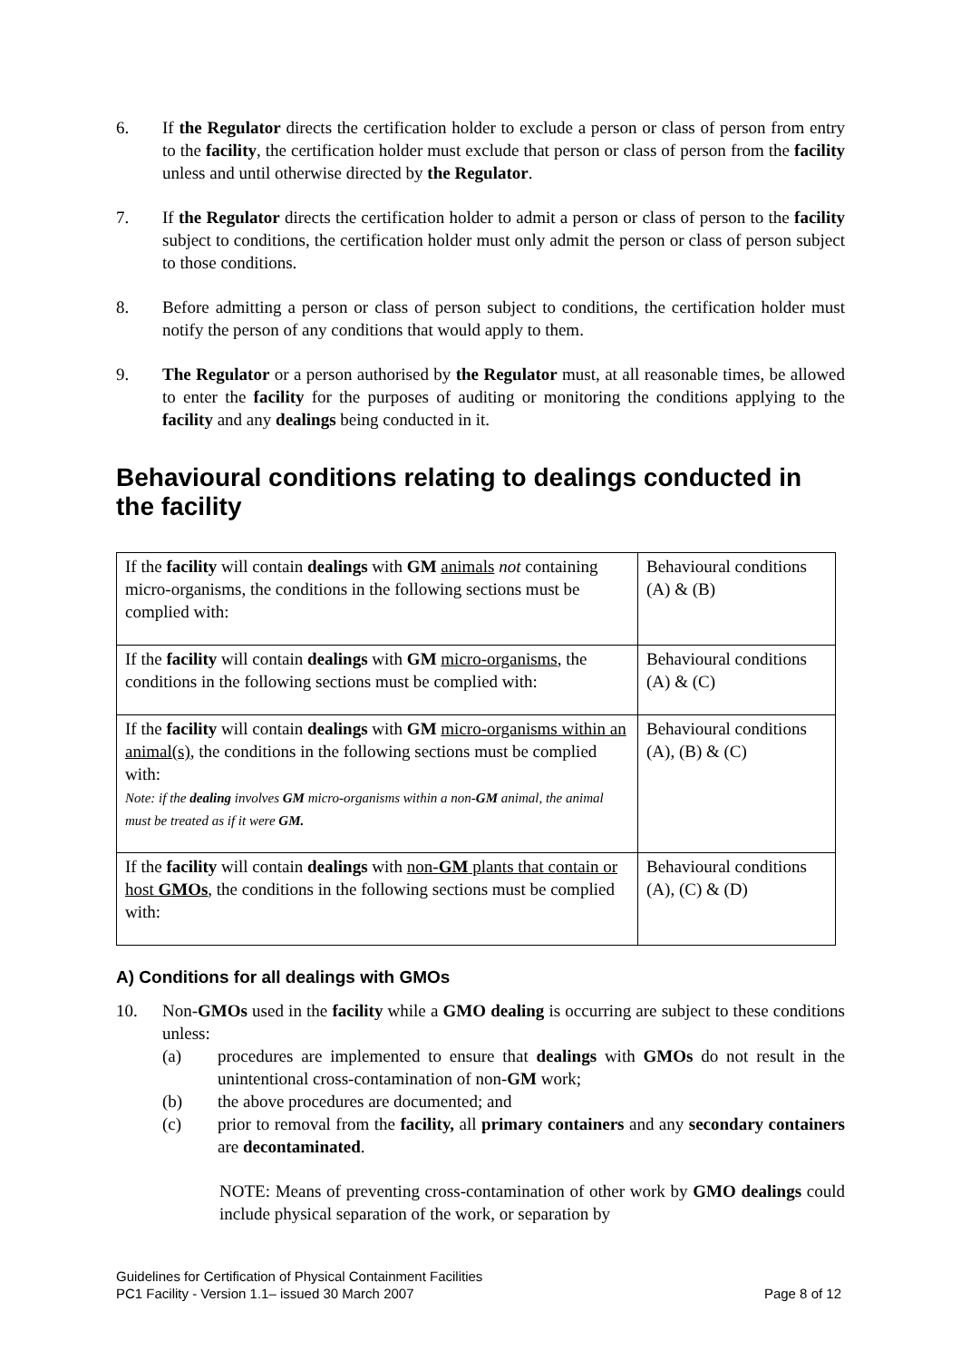6. If the Regulator directs the certification holder to exclude a person or class of person from entry to the facility, the certification holder must exclude that person or class of person from the facility unless and until otherwise directed by the Regulator.
7. If the Regulator directs the certification holder to admit a person or class of person to the facility subject to conditions, the certification holder must only admit the person or class of person subject to those conditions.
8. Before admitting a person or class of person subject to conditions, the certification holder must notify the person of any conditions that would apply to them.
9. The Regulator or a person authorised by the Regulator must, at all reasonable times, be allowed to enter the facility for the purposes of auditing or monitoring the conditions applying to the facility and any dealings being conducted in it.
Behavioural conditions relating to dealings conducted in the facility
| If the facility will contain dealings with GM animals not containing micro-organisms, the conditions in the following sections must be complied with: | Behavioural conditions (A) & (B) |
| If the facility will contain dealings with GM micro-organisms , the conditions in the following sections must be complied with: | Behavioural conditions (A) & (C) |
| If the facility will contain dealings with GM micro-organisms within an animal(s) , the conditions in the following sections must be complied with: Note: if the dealing involves GM micro-organisms within a non- GM animal, the animal must be treated as if it were GM. | Behavioural conditions (A), (B) & (C) |
| If the facility will contain dealings with non- GM plants that contain or host GMOs , the conditions in the following sections must be complied with: | Behavioural conditions (A), (C) & (D) |
A) Conditions for all dealings with GMOs
10. Non-GMOs used in the facility while a GMO dealing is occurring are subject to these conditions unless:
(a) procedures are implemented to ensure that dealings with GMOs do not result in the unintentional cross-contamination of non-GM work;
(b) the above procedures are documented; and
(c) prior to removal from the facility, all primary containers and any secondary containers are decontaminated.
NOTE: Means of preventing cross-contamination of other work by GMO dealings could include physical separation of the work, or separation by
Guidelines for Certification of Physical Containment Facilities
PC1 Facility - Version 1.1– issued 30 March 2007 Page 8 of 12